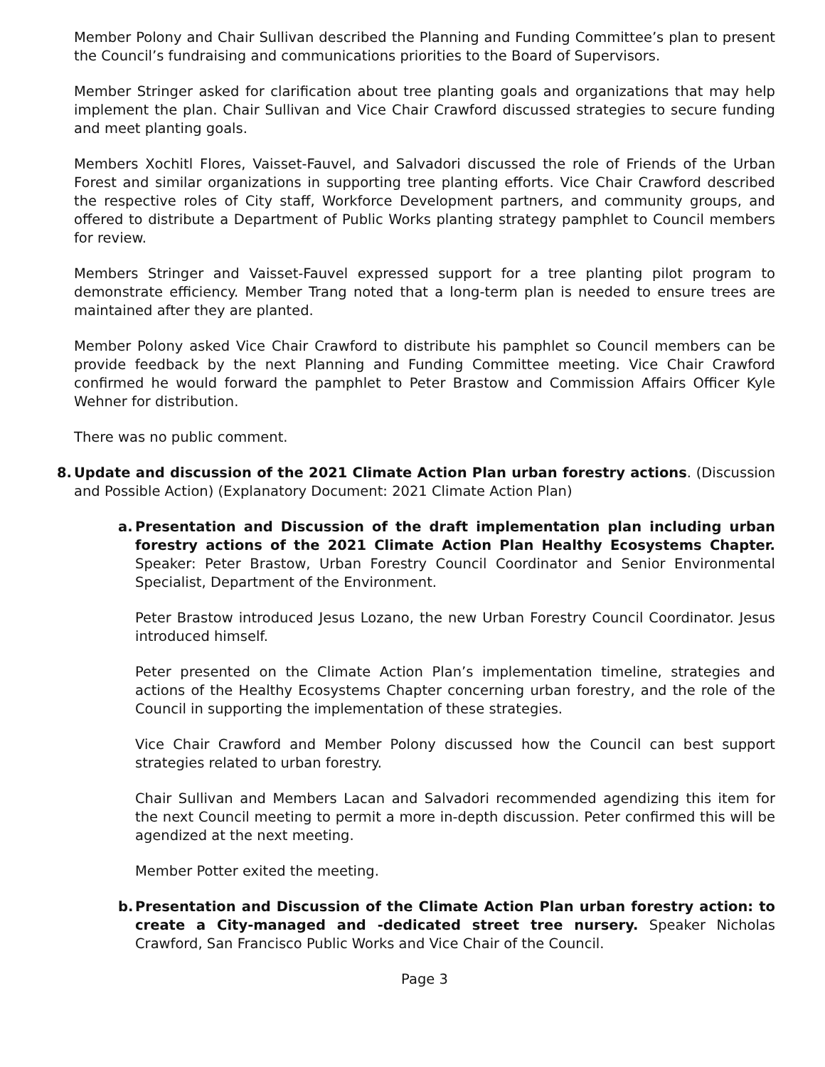Member Polony and Chair Sullivan described the Planning and Funding Committee’s plan to present the Council’s fundraising and communications priorities to the Board of Supervisors.
Member Stringer asked for clarification about tree planting goals and organizations that may help implement the plan. Chair Sullivan and Vice Chair Crawford discussed strategies to secure funding and meet planting goals.
Members Xochitl Flores, Vaisset-Fauvel, and Salvadori discussed the role of Friends of the Urban Forest and similar organizations in supporting tree planting efforts. Vice Chair Crawford described the respective roles of City staff, Workforce Development partners, and community groups, and offered to distribute a Department of Public Works planting strategy pamphlet to Council members for review.
Members Stringer and Vaisset-Fauvel expressed support for a tree planting pilot program to demonstrate efficiency. Member Trang noted that a long-term plan is needed to ensure trees are maintained after they are planted.
Member Polony asked Vice Chair Crawford to distribute his pamphlet so Council members can be provide feedback by the next Planning and Funding Committee meeting. Vice Chair Crawford confirmed he would forward the pamphlet to Peter Brastow and Commission Affairs Officer Kyle Wehner for distribution.
There was no public comment.
8. Update and discussion of the 2021 Climate Action Plan urban forestry actions. (Discussion and Possible Action) (Explanatory Document: 2021 Climate Action Plan)
a. Presentation and Discussion of the draft implementation plan including urban forestry actions of the 2021 Climate Action Plan Healthy Ecosystems Chapter. Speaker: Peter Brastow, Urban Forestry Council Coordinator and Senior Environmental Specialist, Department of the Environment.
Peter Brastow introduced Jesus Lozano, the new Urban Forestry Council Coordinator. Jesus introduced himself.
Peter presented on the Climate Action Plan’s implementation timeline, strategies and actions of the Healthy Ecosystems Chapter concerning urban forestry, and the role of the Council in supporting the implementation of these strategies.
Vice Chair Crawford and Member Polony discussed how the Council can best support strategies related to urban forestry.
Chair Sullivan and Members Lacan and Salvadori recommended agendizing this item for the next Council meeting to permit a more in-depth discussion. Peter confirmed this will be agendized at the next meeting.
Member Potter exited the meeting.
b. Presentation and Discussion of the Climate Action Plan urban forestry action: to create a City-managed and -dedicated street tree nursery. Speaker Nicholas Crawford, San Francisco Public Works and Vice Chair of the Council.
Page 3